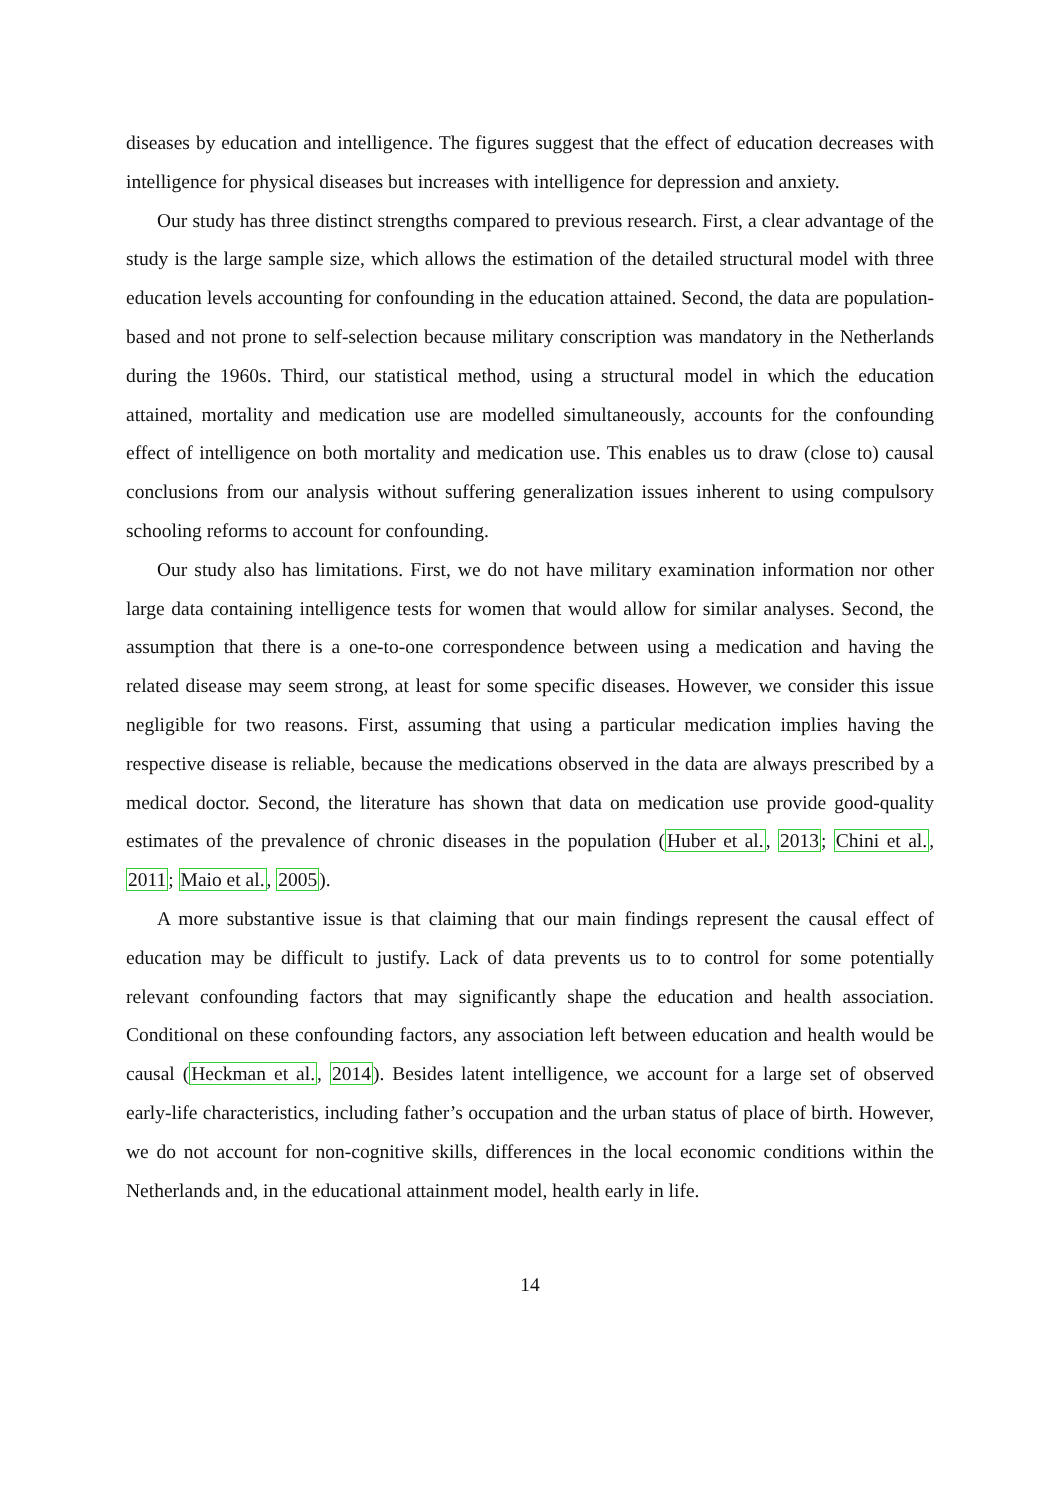diseases by education and intelligence. The figures suggest that the effect of education decreases with intelligence for physical diseases but increases with intelligence for depression and anxiety.
Our study has three distinct strengths compared to previous research. First, a clear advantage of the study is the large sample size, which allows the estimation of the detailed structural model with three education levels accounting for confounding in the education attained. Second, the data are population-based and not prone to self-selection because military conscription was mandatory in the Netherlands during the 1960s. Third, our statistical method, using a structural model in which the education attained, mortality and medication use are modelled simultaneously, accounts for the confounding effect of intelligence on both mortality and medication use. This enables us to draw (close to) causal conclusions from our analysis without suffering generalization issues inherent to using compulsory schooling reforms to account for confounding.
Our study also has limitations. First, we do not have military examination information nor other large data containing intelligence tests for women that would allow for similar analyses. Second, the assumption that there is a one-to-one correspondence between using a medication and having the related disease may seem strong, at least for some specific diseases. However, we consider this issue negligible for two reasons. First, assuming that using a particular medication implies having the respective disease is reliable, because the medications observed in the data are always prescribed by a medical doctor. Second, the literature has shown that data on medication use provide good-quality estimates of the prevalence of chronic diseases in the population (Huber et al., 2013; Chini et al., 2011; Maio et al., 2005).
A more substantive issue is that claiming that our main findings represent the causal effect of education may be difficult to justify. Lack of data prevents us to to control for some potentially relevant confounding factors that may significantly shape the education and health association. Conditional on these confounding factors, any association left between education and health would be causal (Heckman et al., 2014). Besides latent intelligence, we account for a large set of observed early-life characteristics, including father’s occupation and the urban status of place of birth. However, we do not account for non-cognitive skills, differences in the local economic conditions within the Netherlands and, in the educational attainment model, health early in life.
14